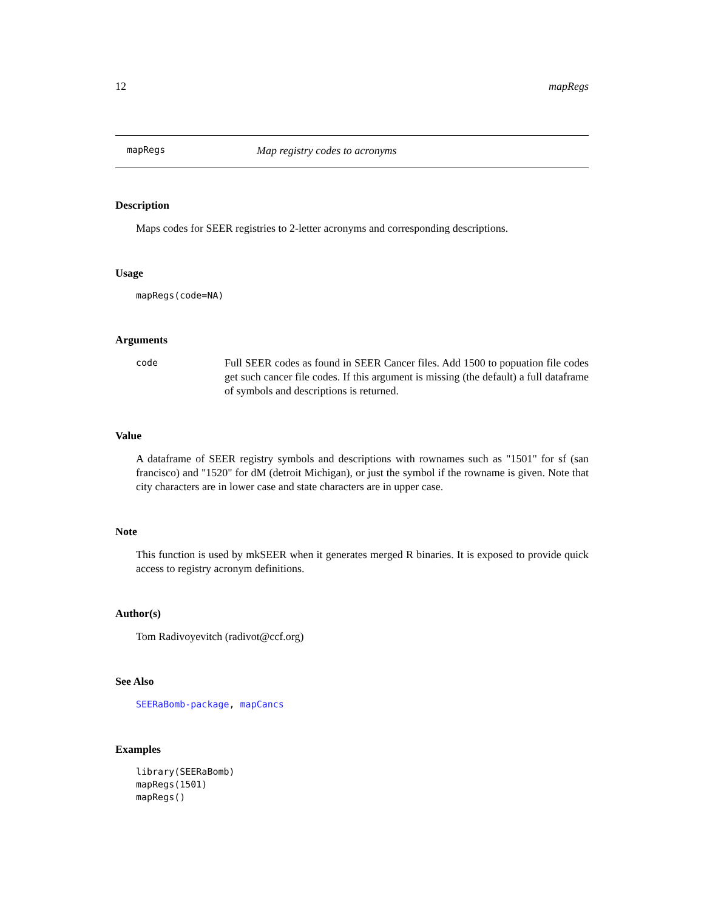12 mapRegs
mapRegs Map registry codes to acronyms
Description
Maps codes for SEER registries to 2-letter acronyms and corresponding descriptions.
Usage
mapRegs(code=NA)
Arguments
code
Full SEER codes as found in SEER Cancer files. Add 1500 to popuation file codes get such cancer file codes. If this argument is missing (the default) a full dataframe of symbols and descriptions is returned.
Value
A dataframe of SEER registry symbols and descriptions with rownames such as "1501" for sf (san francisco) and "1520" for dM (detroit Michigan), or just the symbol if the rowname is given. Note that city characters are in lower case and state characters are in upper case.
Note
This function is used by mkSEER when it generates merged R binaries. It is exposed to provide quick access to registry acronym definitions.
Author(s)
Tom Radivoyevitch (radivot@ccf.org)
See Also
SEERaBomb-package, mapCancs
Examples
library(SEERaBomb)
mapRegs(1501)
mapRegs()